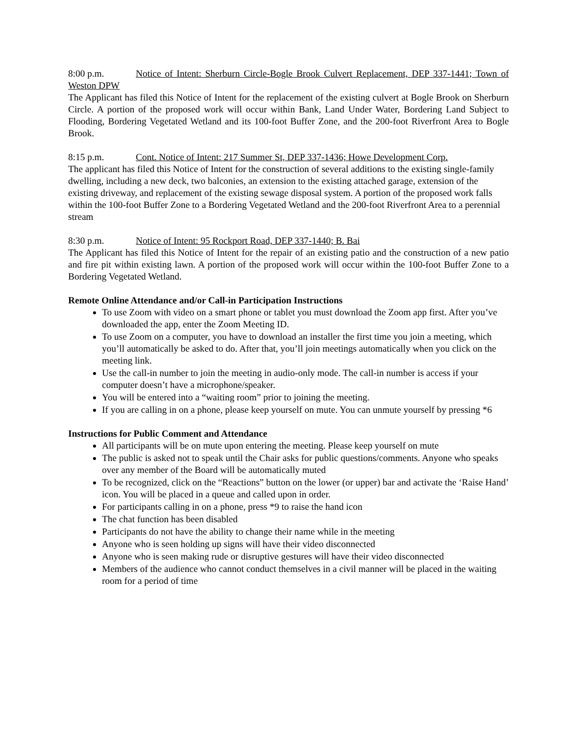8:00 p.m. Notice of Intent: Sherburn Circle-Bogle Brook Culvert Replacement, DEP 337-1441; Town of Weston DPW
The Applicant has filed this Notice of Intent for the replacement of the existing culvert at Bogle Brook on Sherburn Circle. A portion of the proposed work will occur within Bank, Land Under Water, Bordering Land Subject to Flooding, Bordering Vegetated Wetland and its 100-foot Buffer Zone, and the 200-foot Riverfront Area to Bogle Brook.
8:15 p.m. Cont. Notice of Intent: 217 Summer St, DEP 337-1436; Howe Development Corp.
The applicant has filed this Notice of Intent for the construction of several additions to the existing single-family dwelling, including a new deck, two balconies, an extension to the existing attached garage, extension of the existing driveway, and replacement of the existing sewage disposal system. A portion of the proposed work falls within the 100-foot Buffer Zone to a Bordering Vegetated Wetland and the 200-foot Riverfront Area to a perennial stream
8:30 p.m. Notice of Intent: 95 Rockport Road, DEP 337-1440; B. Bai
The Applicant has filed this Notice of Intent for the repair of an existing patio and the construction of a new patio and fire pit within existing lawn. A portion of the proposed work will occur within the 100-foot Buffer Zone to a Bordering Vegetated Wetland.
Remote Online Attendance and/or Call-in Participation Instructions
To use Zoom with video on a smart phone or tablet you must download the Zoom app first. After you’ve downloaded the app, enter the Zoom Meeting ID.
To use Zoom on a computer, you have to download an installer the first time you join a meeting, which you’ll automatically be asked to do. After that, you’ll join meetings automatically when you click on the meeting link.
Use the call-in number to join the meeting in audio-only mode. The call-in number is access if your computer doesn’t have a microphone/speaker.
You will be entered into a “waiting room” prior to joining the meeting.
If you are calling in on a phone, please keep yourself on mute. You can unmute yourself by pressing *6
Instructions for Public Comment and Attendance
All participants will be on mute upon entering the meeting. Please keep yourself on mute
The public is asked not to speak until the Chair asks for public questions/comments. Anyone who speaks over any member of the Board will be automatically muted
To be recognized, click on the “Reactions” button on the lower (or upper) bar and activate the ‘Raise Hand’ icon. You will be placed in a queue and called upon in order.
For participants calling in on a phone, press *9 to raise the hand icon
The chat function has been disabled
Participants do not have the ability to change their name while in the meeting
Anyone who is seen holding up signs will have their video disconnected
Anyone who is seen making rude or disruptive gestures will have their video disconnected
Members of the audience who cannot conduct themselves in a civil manner will be placed in the waiting room for a period of time